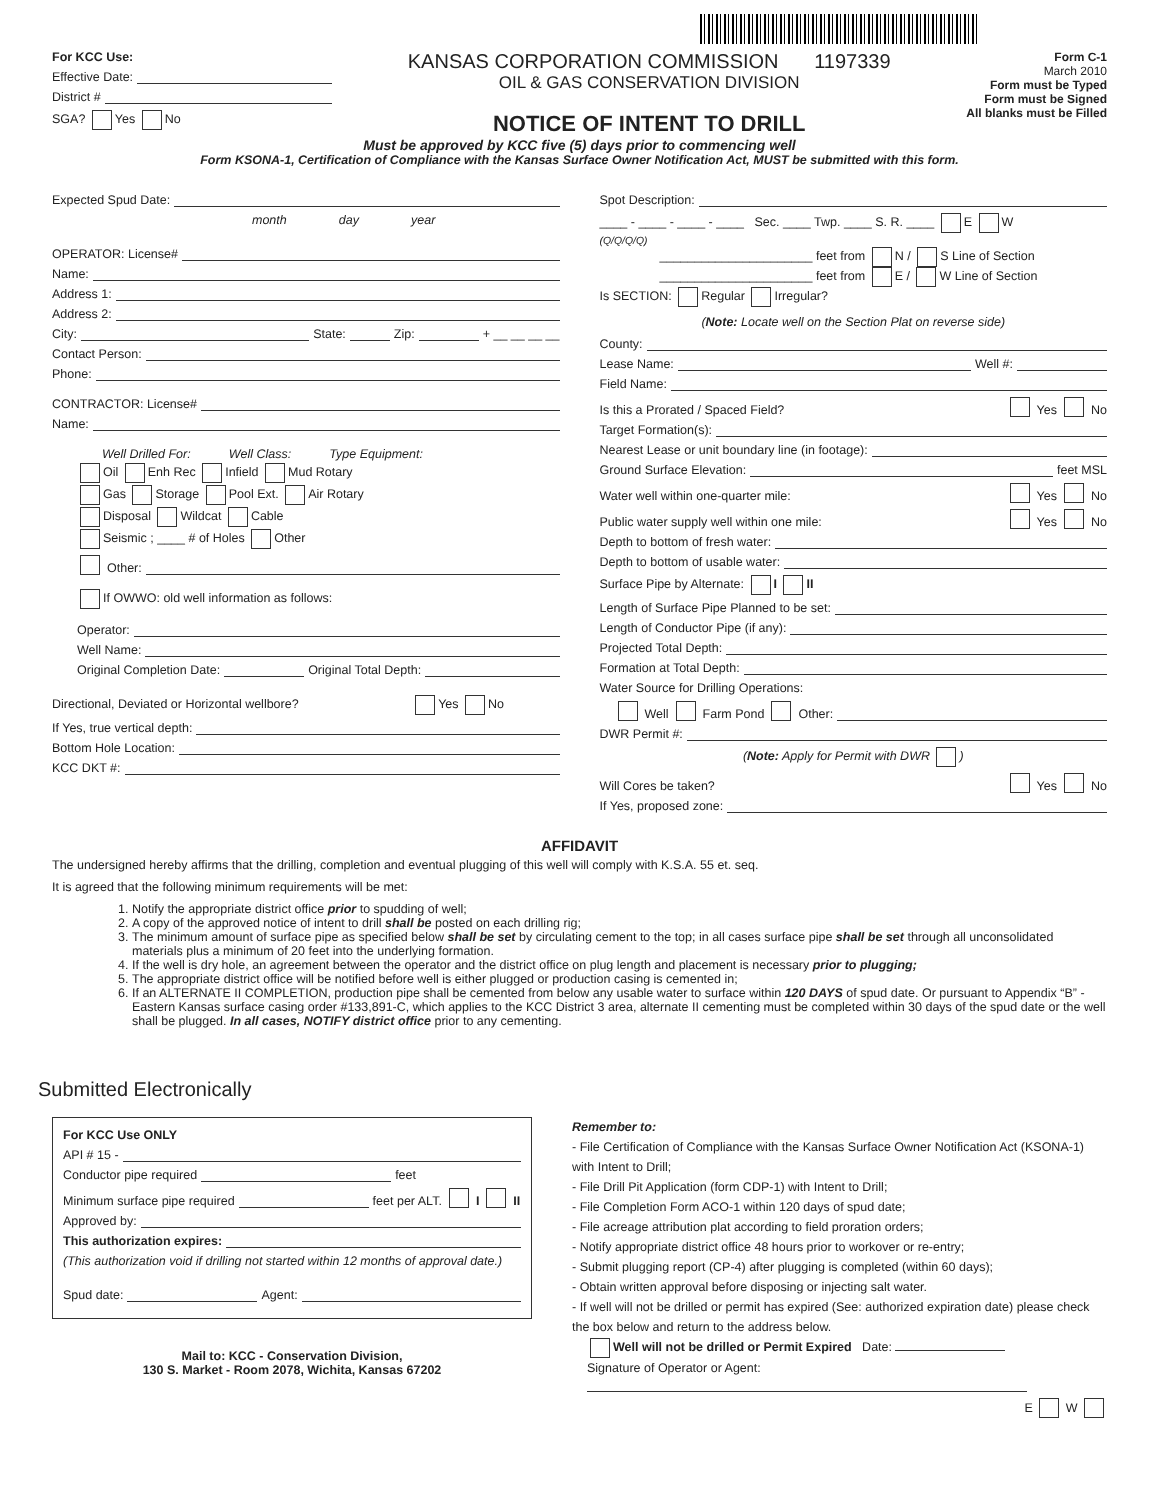For KCC Use:
Effective Date:
District #
SGA? Yes No
KANSAS CORPORATION COMMISSION 1197339
OIL & GAS CONSERVATION DIVISION
NOTICE OF INTENT TO DRILL
Form C-1
March 2010
Form must be Typed
Form must be Signed
All blanks must be Filled
Must be approved by KCC five (5) days prior to commencing well
Form KSONA-1, Certification of Compliance with the Kansas Surface Owner Notification Act, MUST be submitted with this form.
Expected Spud Date:
month day year
OPERATOR: License#
Name:
Address 1:
Address 2:
City: State: Zip: + __ __ __ __
Contact Person:
Phone:
CONTRACTOR: License#
Name:
Well Drilled For: Well Class: Type Equipment:
Oil Enh Rec Infield Mud Rotary
Gas Storage Pool Ext. Air Rotary
Disposal Wildcat Cable
Seismic ; ____ # of Holes Other
Other:
If OWWO: old well information as follows:
Operator:
Well Name:
Original Completion Date: Original Total Depth:
Directional, Deviated or Horizontal wellbore? Yes No
If Yes, true vertical depth:
Bottom Hole Location:
KCC DKT #:
Spot Description:
____ - ____ - ____ - ____ Sec. ____ Twp. ____ S. R. ____ E W
(Q/Q/Q/Q)
______________________ feet from N / S Line of Section
______________________ feet from E / W Line of Section
Is SECTION: Regular Irregular?
(Note: Locate well on the Section Plat on reverse side)
County:
Lease Name: Well #:
Field Name:
Is this a Prorated / Spaced Field? Yes No
Target Formation(s):
Nearest Lease or unit boundary line (in footage):
Ground Surface Elevation: feet MSL
Water well within one-quarter mile: Yes No
Public water supply well within one mile: Yes No
Depth to bottom of fresh water:
Depth to bottom of usable water:
Surface Pipe by Alternate: I II
Length of Surface Pipe Planned to be set:
Length of Conductor Pipe (if any):
Projected Total Depth:
Formation at Total Depth:
Water Source for Drilling Operations:
Well Farm Pond Other:
DWR Permit #:
(Note: Apply for Permit with DWR )
Will Cores be taken? Yes No
If Yes, proposed zone:
AFFIDAVIT
The undersigned hereby affirms that the drilling, completion and eventual plugging of this well will comply with K.S.A. 55 et. seq.
It is agreed that the following minimum requirements will be met:
1. Notify the appropriate district office prior to spudding of well;
2. A copy of the approved notice of intent to drill shall be posted on each drilling rig;
3. The minimum amount of surface pipe as specified below shall be set by circulating cement to the top; in all cases surface pipe shall be set through all unconsolidated materials plus a minimum of 20 feet into the underlying formation.
4. If the well is dry hole, an agreement between the operator and the district office on plug length and placement is necessary prior to plugging;
5. The appropriate district office will be notified before well is either plugged or production casing is cemented in;
6. If an ALTERNATE II COMPLETION, production pipe shall be cemented from below any usable water to surface within 120 DAYS of spud date. Or pursuant to Appendix “B” - Eastern Kansas surface casing order #133,891-C, which applies to the KCC District 3 area, alternate II cementing must be completed within 30 days of the spud date or the well shall be plugged. In all cases, NOTIFY district office prior to any cementing.
Submitted Electronically
For KCC Use ONLY
API # 15 -
Conductor pipe required feet
Minimum surface pipe required feet per ALT. I II
Approved by:
This authorization expires:
(This authorization void if drilling not started within 12 months of approval date.)
Spud date: Agent:
Mail to: KCC - Conservation Division,
130 S. Market - Room 2078, Wichita, Kansas 67202
Remember to:
- File Certification of Compliance with the Kansas Surface Owner Notification Act (KSONA-1) with Intent to Drill;
- File Drill Pit Application (form CDP-1) with Intent to Drill;
- File Completion Form ACO-1 within 120 days of spud date;
- File acreage attribution plat according to field proration orders;
- Notify appropriate district office 48 hours prior to workover or re-entry;
- Submit plugging report (CP-4) after plugging is completed (within 60 days);
- Obtain written approval before disposing or injecting salt water.
- If well will not be drilled or permit has expired (See: authorized expiration date) please check the box below and return to the address below.
Well will not be drilled or Permit Expired Date:
Signature of Operator or Agent:
E W